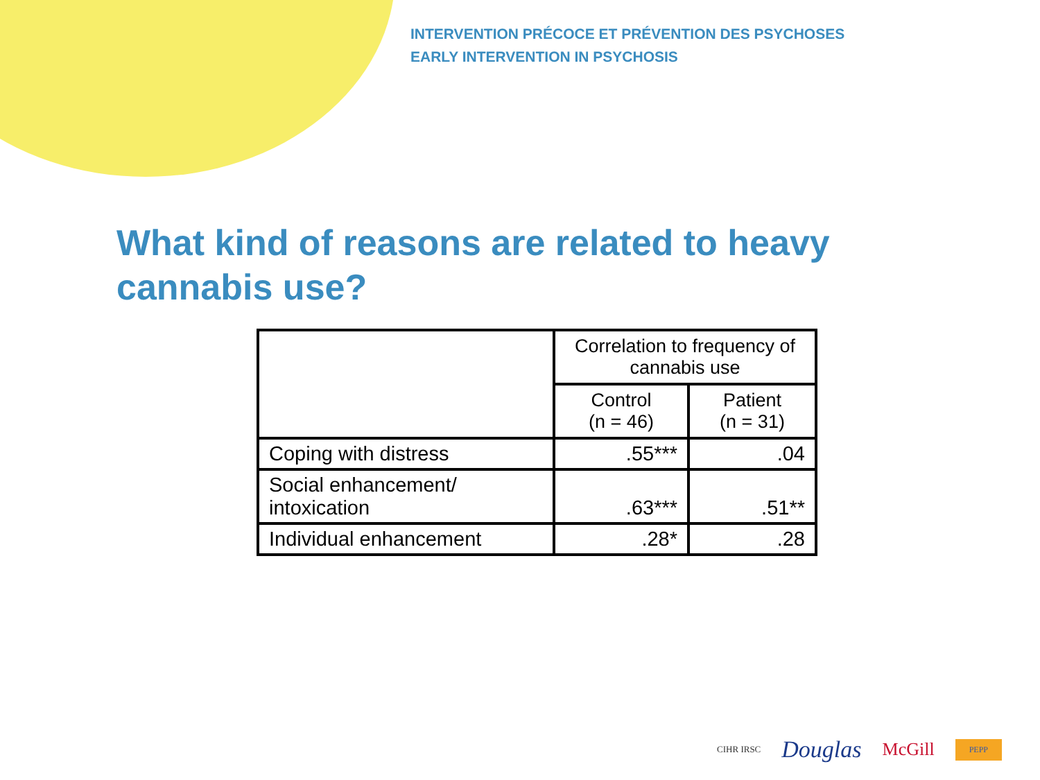INTERVENTION PRÉCOCE ET PRÉVENTION DES PSYCHOSES
EARLY INTERVENTION IN PSYCHOSIS
What kind of reasons are related to heavy cannabis use?
| | Correlation to frequency of cannabis use | |
| --- | --- | --- |
| | Control (n = 46) | Patient (n = 31) |
| Coping with distress | .55*** | .04 |
| Social enhancement/ intoxication | .63*** | .51** |
| Individual enhancement | .28* | .28 |
CIHR IRSC Douglas McGill PEPP